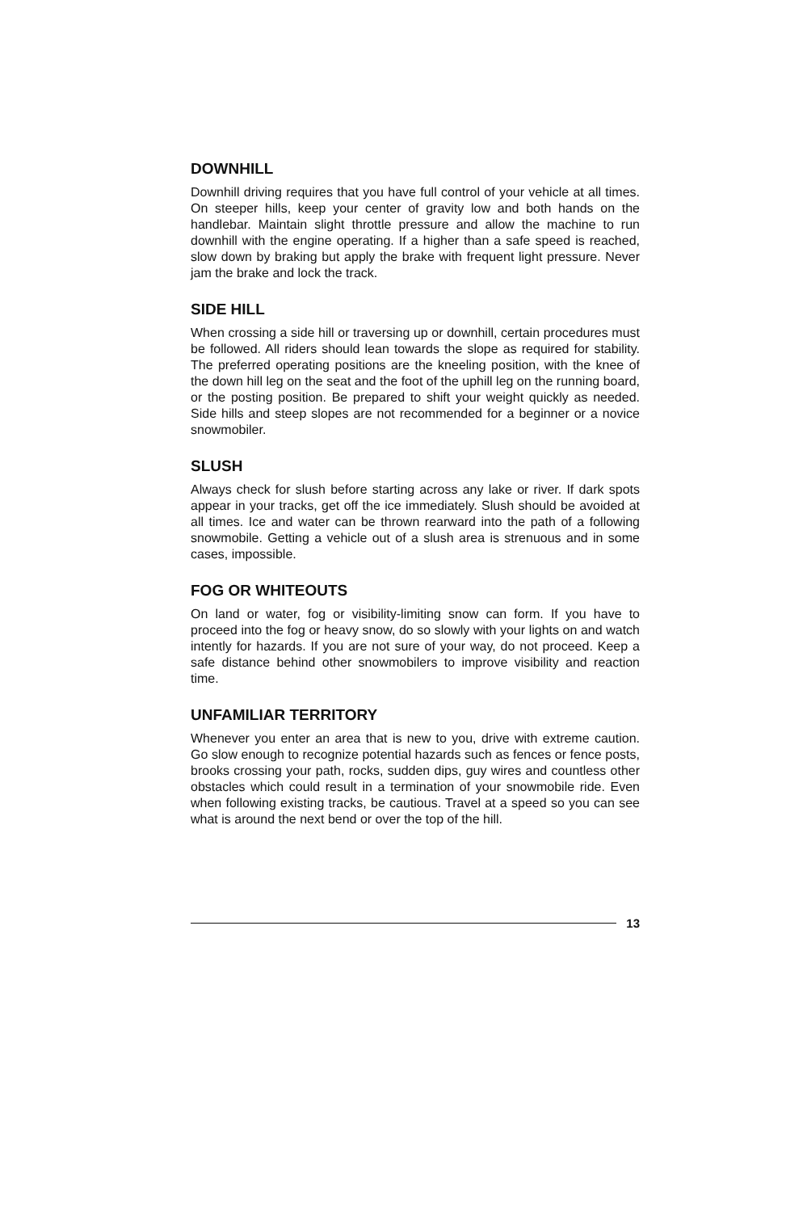DOWNHILL
Downhill driving requires that you have full control of your vehicle at all times. On steeper hills, keep your center of gravity low and both hands on the handlebar. Maintain slight throttle pressure and allow the machine to run downhill with the engine operating. If a higher than a safe speed is reached, slow down by braking but apply the brake with frequent light pressure. Never jam the brake and lock the track.
SIDE HILL
When crossing a side hill or traversing up or downhill, certain procedures must be followed. All riders should lean towards the slope as required for stability. The preferred operating positions are the kneeling position, with the knee of the down hill leg on the seat and the foot of the uphill leg on the running board, or the posting position. Be prepared to shift your weight quickly as needed. Side hills and steep slopes are not recommended for a beginner or a novice snowmobiler.
SLUSH
Always check for slush before starting across any lake or river. If dark spots appear in your tracks, get off the ice immediately. Slush should be avoided at all times. Ice and water can be thrown rearward into the path of a following snowmobile. Getting a vehicle out of a slush area is strenuous and in some cases, impossible.
FOG OR WHITEOUTS
On land or water, fog or visibility-limiting snow can form. If you have to proceed into the fog or heavy snow, do so slowly with your lights on and watch intently for hazards. If you are not sure of your way, do not proceed. Keep a safe distance behind other snowmobilers to improve visibility and reaction time.
UNFAMILIAR TERRITORY
Whenever you enter an area that is new to you, drive with extreme caution. Go slow enough to recognize potential hazards such as fences or fence posts, brooks crossing your path, rocks, sudden dips, guy wires and countless other obstacles which could result in a termination of your snowmobile ride. Even when following existing tracks, be cautious. Travel at a speed so you can see what is around the next bend or over the top of the hill.
13